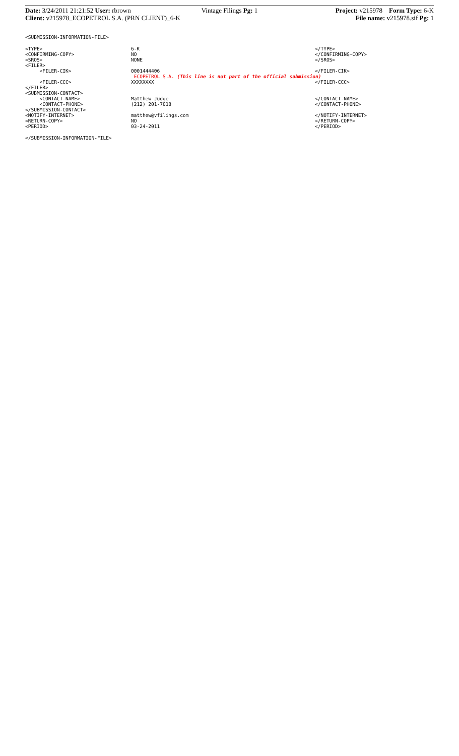Date: 3/24/2011 21:21:52 User: rbrown
Client: v215978_ECOPETROL S.A. (PRN CLIENT)_6-K
Vintage Filings Pg: 1 Project: v215978 Form Type: 6-K
File name: v215978.sif Pg: 1
<SUBMISSION-INFORMATION-FILE>
| <TYPE> | 6-K | </TYPE> |
| <CONFIRMING-COPY> | NO | </CONFIRMING-COPY> |
| <SROS> | NONE | </SROS> |
| <FILER> | | |
| <FILER-CIK> | 0001444406 | </FILER-CIK> |
| | ECOPETROL S.A. (This line is not part of the official submission) | |
| <FILER-CCC> | XXXXXXXX | </FILER-CCC> |
| </FILER> | | |
| <SUBMISSION-CONTACT> | | |
| <CONTACT-NAME> | Matthew Judge | </CONTACT-NAME> |
| <CONTACT-PHONE> | (212) 201-7018 | </CONTACT-PHONE> |
| </SUBMISSION-CONTACT> | | |
| <NOTIFY-INTERNET> | matthew@vfilings.com | </NOTIFY-INTERNET> |
| <RETURN-COPY> | NO | </RETURN-COPY> |
| <PERIOD> | 03-24-2011 | </PERIOD> |
</SUBMISSION-INFORMATION-FILE>